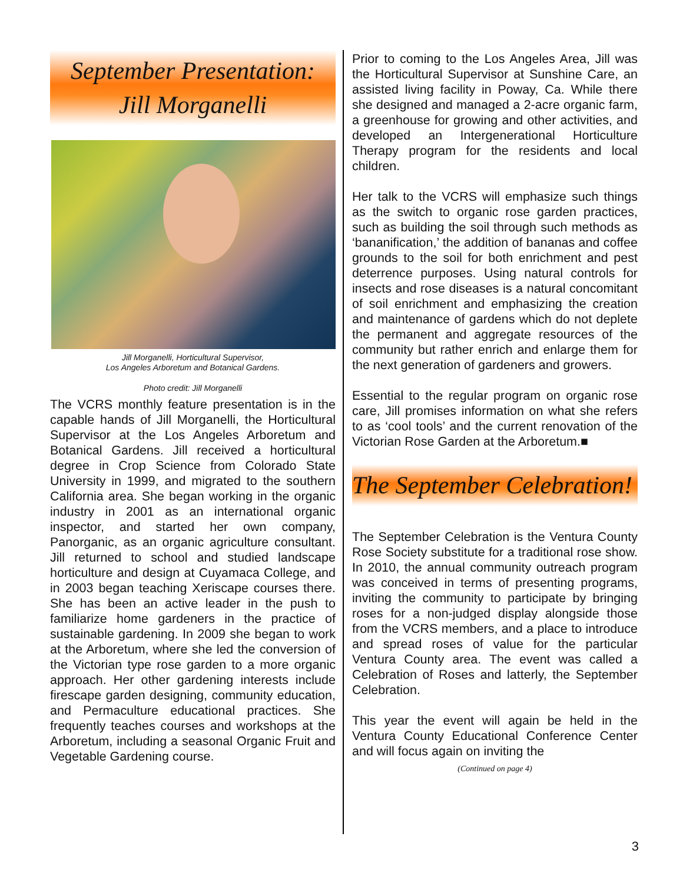September Presentation:
Jill Morganelli
Jill Morganelli, Horticultural Supervisor,
Los Angeles Arboretum and Botanical Gardens.
Photo credit: Jill Morganelli
The VCRS monthly feature presentation is in the capable hands of Jill Morganelli, the Horticultural Supervisor at the Los Angeles Arboretum and Botanical Gardens. Jill received a horticultural degree in Crop Science from Colorado State University in 1999, and migrated to the southern California area. She began working in the organic industry in 2001 as an international organic inspector, and started her own company, Panorganic, as an organic agriculture consultant. Jill returned to school and studied landscape horticulture and design at Cuyamaca College, and in 2003 began teaching Xeriscape courses there. She has been an active leader in the push to familiarize home gardeners in the practice of sustainable gardening. In 2009 she began to work at the Arboretum, where she led the conversion of the Victorian type rose garden to a more organic approach. Her other gardening interests include firescape garden designing, community education, and Permaculture educational practices. She frequently teaches courses and workshops at the Arboretum, including a seasonal Organic Fruit and Vegetable Gardening course.
Prior to coming to the Los Angeles Area, Jill was the Horticultural Supervisor at Sunshine Care, an assisted living facility in Poway, Ca. While there she designed and managed a 2-acre organic farm, a greenhouse for growing and other activities, and developed an Intergenerational Horticulture Therapy program for the residents and local children.
Her talk to the VCRS will emphasize such things as the switch to organic rose garden practices, such as building the soil through such methods as ‘bananification,’ the addition of bananas and coffee grounds to the soil for both enrichment and pest deterrence purposes. Using natural controls for insects and rose diseases is a natural concomitant of soil enrichment and emphasizing the creation and maintenance of gardens which do not deplete the permanent and aggregate resources of the community but rather enrich and enlarge them for the next generation of gardeners and growers.
Essential to the regular program on organic rose care, Jill promises information on what she refers to as ‘cool tools’ and the current renovation of the Victorian Rose Garden at the Arboretum.■
The September Celebration!
The September Celebration is the Ventura County Rose Society substitute for a traditional rose show. In 2010, the annual community outreach program was conceived in terms of presenting programs, inviting the community to participate by bringing roses for a non-judged display alongside those from the VCRS members, and a place to introduce and spread roses of value for the particular Ventura County area. The event was called a Celebration of Roses and latterly, the September Celebration.
This year the event will again be held in the Ventura County Educational Conference Center and will focus again on inviting the
(Continued on page 4)
3